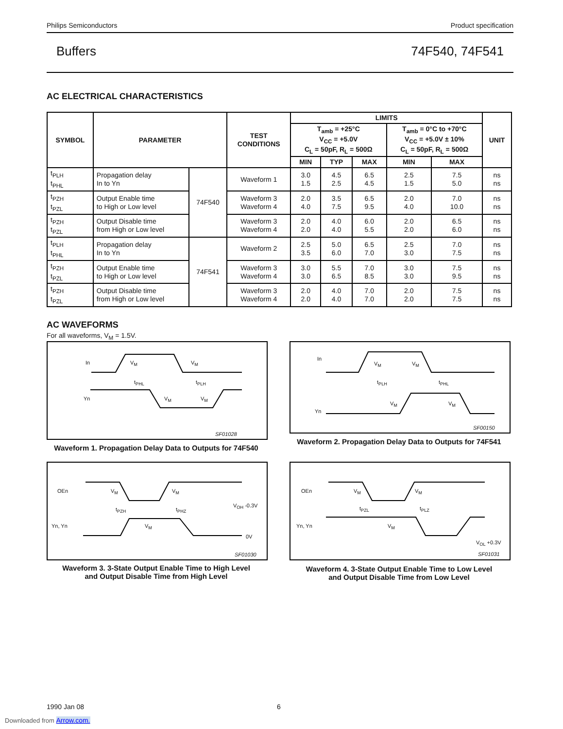Philips Semiconductors Product specification
Buffers 74F540, 74F541
AC ELECTRICAL CHARACTERISTICS
| SYMBOL | PARAMETER | | TEST CONDITIONS | LIMITS | | | | | UNIT |
| --- | --- | --- | --- | --- | --- | --- | --- | --- | --- |
| | | | | T<sub>amb</sub> = +25°C V<sub>CC</sub> = +5.0V C<sub>L</sub> = 50pF, R<sub>L</sub> = 500Ω | | | T<sub>amb</sub> = 0°C to +70°C V<sub>CC</sub> = +5.0V ± 10% C<sub>L</sub> = 50pF, R<sub>L</sub> = 500Ω | | |
| | | | | MIN | TYP | MAX | MIN | MAX | |
| t<sub>PLH</sub> t<sub>PHL</sub> | Propagation delay In to Yn | 74F540 | Waveform 1 | 3.0 1.5 | 4.5 2.5 | 6.5 4.5 | 2.5 1.5 | 7.5 5.0 | ns ns |
| t<sub>PZH</sub> t<sub>PZL</sub> | Output Enable time to High or Low level | | Waveform 3 Waveform 4 | 2.0 4.0 | 3.5 7.5 | 6.5 9.5 | 2.0 4.0 | 7.0 10.0 | ns ns |
| t<sub>PZH</sub> t<sub>PZL</sub> | Output Disable time from High or Low level | | Waveform 3 Waveform 4 | 2.0 2.0 | 4.0 4.0 | 6.0 5.5 | 2.0 2.0 | 6.5 6.0 | ns ns |
| t<sub>PLH</sub> t<sub>PHL</sub> | Propagation delay In to Yn | 74F541 | Waveform 2 | 2.5 3.5 | 5.0 6.0 | 6.5 7.0 | 2.5 3.0 | 7.0 7.5 | ns ns |
| t<sub>PZH</sub> t<sub>PZL</sub> | Output Enable time to High or Low level | | Waveform 3 Waveform 4 | 3.0 3.0 | 5.5 6.5 | 7.0 8.5 | 3.0 3.0 | 7.5 9.5 | ns ns |
| t<sub>PZH</sub> t<sub>PZL</sub> | Output Disable time from High or Low level | | Waveform 3 Waveform 4 | 2.0 2.0 | 4.0 4.0 | 7.0 7.0 | 2.0 2.0 | 7.5 7.5 | ns ns |
AC WAVEFORMS
For all waveforms, V<sub>M</sub> = 1.5V.
In V<sub>M</sub> V<sub>M</sub>
t<sub>PHL</sub> t<sub>PLH</sub>
Yn V<sub>M</sub> V<sub>M</sub>
SF01028
Waveform 1. Propagation Delay Data to Outputs for 74F540
In
V<sub>M</sub> V<sub>M</sub>
t<sub>PLH</sub> t<sub>PHL</sub>
Yn
V<sub>M</sub> V<sub>M</sub>
SF00150
Waveform 2. Propagation Delay Data to Outputs for 74F541
OEn V<sub>M</sub> V<sub>M</sub>
t<sub>PZH</sub> t<sub>PHZ</sub>
V<sub>OH</sub> -0.3V
Yn, Yn V<sub>M</sub>
0V
SF01030
Waveform 3. 3-State Output Enable Time to High Level
and Output Disable Time from High Level
OEn V<sub>M</sub> V<sub>M</sub>
t<sub>PZL</sub> t<sub>PLZ</sub>
Yn, Yn V<sub>M</sub>
V<sub>OL</sub> +0.3V
SF01031
Waveform 4. 3-State Output Enable Time to Low Level
and Output Disable Time from Low Level
1990 Jan 08 6
Downloaded from Arrow.com.